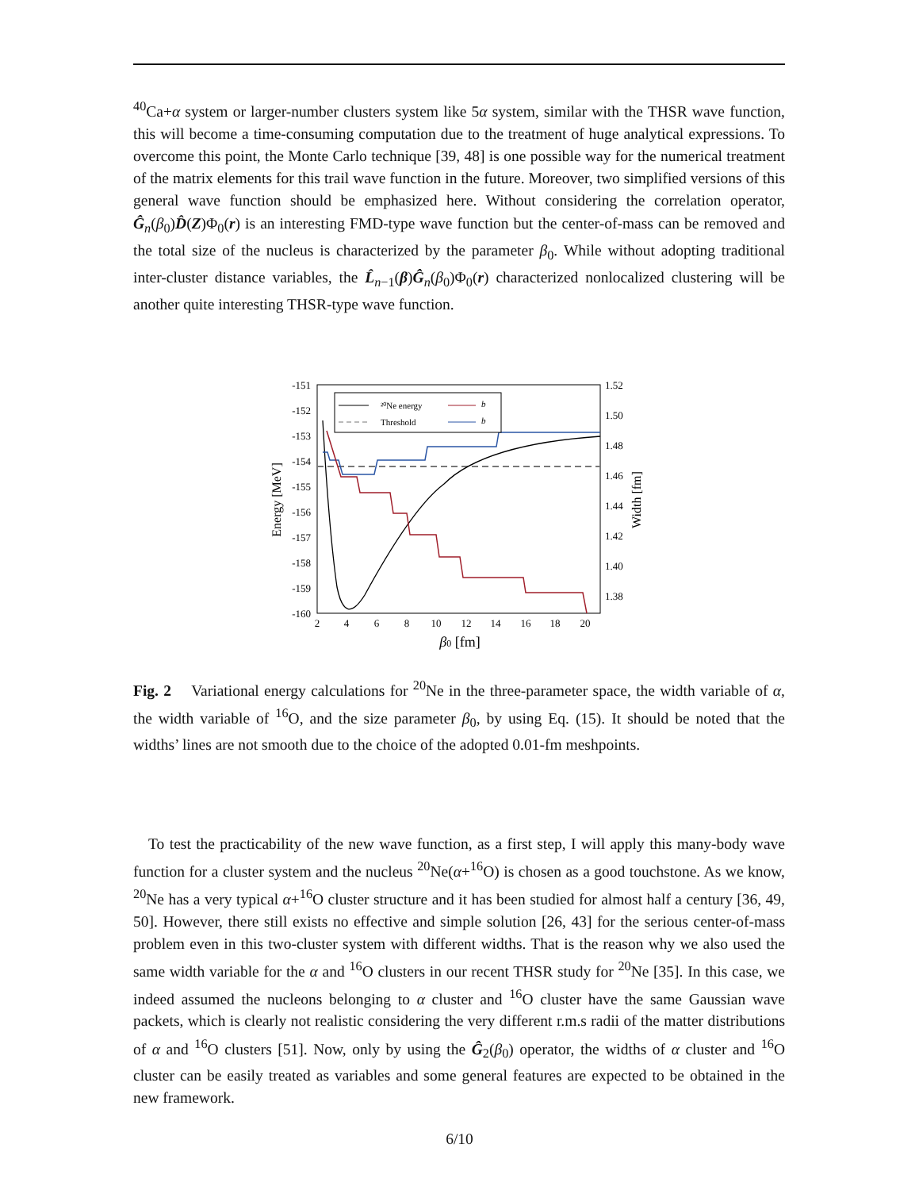<sup>40</sup>Ca+α system or larger-number clusters system like 5α system, similar with the THSR wave function, this will become a time-consuming computation due to the treatment of huge analytical expressions. To overcome this point, the Monte Carlo technique [39, 48] is one possible way for the numerical treatment of the matrix elements for this trail wave function in the future. Moreover, two simplified versions of this general wave function should be emphasized here. Without considering the correlation operator, Ĝ<sub>n</sub>(β<sub>0</sub>)D̂(Z)Φ<sub>0</sub>(r) is an interesting FMD-type wave function but the center-of-mass can be removed and the total size of the nucleus is characterized by the parameter β<sub>0</sub>. While without adopting traditional inter-cluster distance variables, the L̂<sub>n−1</sub>(β)Ĝ<sub>n</sub>(β<sub>0</sub>)Φ<sub>0</sub>(r) characterized nonlocalized clustering will be another quite interesting THSR-type wave function.
-151
-152
-153
-154
-155
-156
-157
-158
-159
-160
1.52
1.50
1.48
1.46
1.44
1.42
1.40
1.38
2
4
6
8
10
12
14
16
18
20
β0 [fm]
Energy [MeV]
Width [fm]
²⁰Ne energy
b
Threshold
b
Fig. 2 Variational energy calculations for <sup>20</sup>Ne in the three-parameter space, the width variable of α, the width variable of <sup>16</sup>O, and the size parameter β<sub>0</sub>, by using Eq. (15). It should be noted that the widths’ lines are not smooth due to the choice of the adopted 0.01-fm meshpoints.
To test the practicability of the new wave function, as a first step, I will apply this many-body wave function for a cluster system and the nucleus <sup>20</sup>Ne(α+<sup>16</sup>O) is chosen as a good touchstone. As we know, <sup>20</sup>Ne has a very typical α+<sup>16</sup>O cluster structure and it has been studied for almost half a century [36, 49, 50]. However, there still exists no effective and simple solution [26, 43] for the serious center-of-mass problem even in this two-cluster system with different widths. That is the reason why we also used the same width variable for the α and <sup>16</sup>O clusters in our recent THSR study for <sup>20</sup>Ne [35]. In this case, we indeed assumed the nucleons belonging to α cluster and <sup>16</sup>O cluster have the same Gaussian wave packets, which is clearly not realistic considering the very different r.m.s radii of the matter distributions of α and <sup>16</sup>O clusters [51]. Now, only by using the Ĝ<sub>2</sub>(β<sub>0</sub>) operator, the widths of α cluster and <sup>16</sup>O cluster can be easily treated as variables and some general features are expected to be obtained in the new framework.
6/10